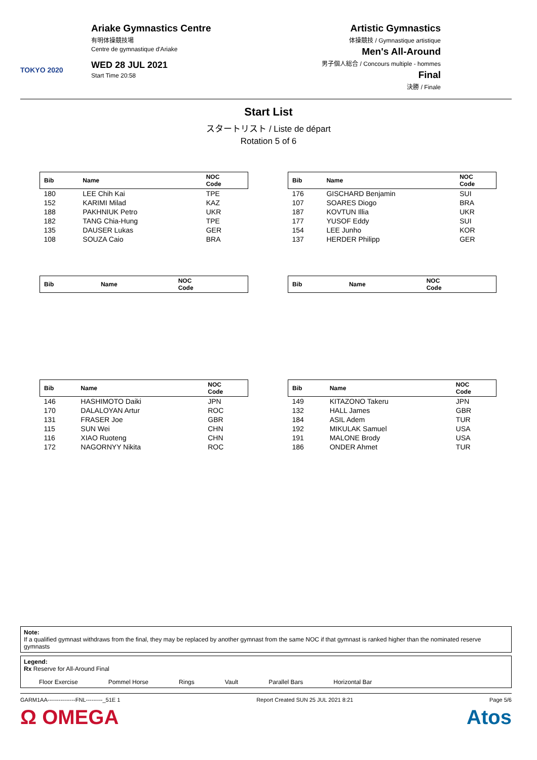TOKYO 2020
Ariake Gymnastics Centre
有明体操競技場
Centre de gymnastique d'Ariake
WED 28 JUL 2021
Start Time 20:58
Artistic Gymnastics
体操競技 / Gymnastique artistique
Men's All-Around
男子個人総合 / Concours multiple - hommes
Final
決勝 / Finale
Start List
スタートリスト / Liste de départ
Rotation 5 of 6
| Bib | Name | NOC Code |
| --- | --- | --- |
| 180 | LEE Chih Kai | TPE |
| 152 | KARIMI Milad | KAZ |
| 188 | PAKHNIUK Petro | UKR |
| 182 | TANG Chia-Hung | TPE |
| 135 | DAUSER Lukas | GER |
| 108 | SOUZA Caio | BRA |
| Bib | Name | NOC Code |
| --- | --- | --- |
| 176 | GISCHARD Benjamin | SUI |
| 107 | SOARES Diogo | BRA |
| 187 | KOVTUN Illia | UKR |
| 177 | YUSOF Eddy | SUI |
| 154 | LEE Junho | KOR |
| 137 | HERDER Philipp | GER |
| Bib | Name | NOC Code |
| --- | --- | --- |
| Bib | Name | NOC Code |
| --- | --- | --- |
| Bib | Name | NOC Code |
| --- | --- | --- |
| 146 | HASHIMOTO Daiki | JPN |
| 170 | DALALOYAN Artur | ROC |
| 131 | FRASER Joe | GBR |
| 115 | SUN Wei | CHN |
| 116 | XIAO Ruoteng | CHN |
| 172 | NAGORNYY Nikita | ROC |
| Bib | Name | NOC Code |
| --- | --- | --- |
| 149 | KITAZONO Takeru | JPN |
| 132 | HALL James | GBR |
| 184 | ASIL Adem | TUR |
| 192 | MIKULAK Samuel | USA |
| 191 | MALONE Brody | USA |
| 186 | ONDER Ahmet | TUR |
Note:
If a qualified gymnast withdraws from the final, they may be replaced by another gymnast from the same NOC if that gymnast is ranked higher than the nominated reserve gymnasts
Legend:
Rx Reserve for All-Around Final
Floor Exercise Pommel Horse Rings Vault Parallel Bars Horizontal Bar
GARM1AA---------------FNL---------_51E 1 Report Created SUN 25 JUL 2021 8:21 Page 5/6
Ω OMEGA Atos